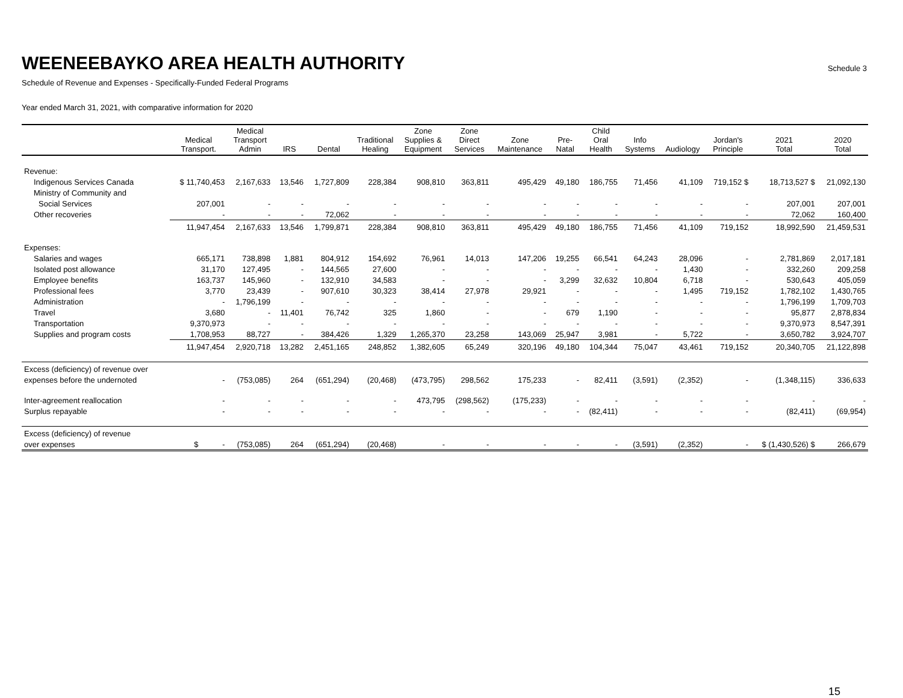WEENEEBAYKO AREA HEALTH AUTHORITY
Schedule 3
Schedule of Revenue and Expenses - Specifically-Funded Federal Programs
Year ended March 31, 2021, with comparative information for 2020
| | Medical Transport. | Medical Transport Admin | IRS | Dental | Traditional Healing | Zone Supplies & Equipment | Zone Direct Services | Zone Maintenance | Pre- Natal | Child Oral Health | Info Systems | Audiology | Jordan's Principle | 2021 Total | 2020 Total |
| --- | --- | --- | --- | --- | --- | --- | --- | --- | --- | --- | --- | --- | --- | --- | --- |
| Revenue: | | | | | | | | | | | | | | | |
| Indigenous Services Canada | $ 11,740,453 | 2,167,633 | 13,546 | 1,727,809 | 228,384 | 908,810 | 363,811 | 495,429 | 49,180 | 186,755 | 71,456 | 41,109 | 719,152 $ | 18,713,527 $ | 21,092,130 |
| Ministry of Community and | | | | | | | | | | | | | | | |
| Social Services | 207,001 | - | - | - | - | - | - | - | - | - | - | - | - | 207,001 | 207,001 |
| Other recoveries | - | - | - | 72,062 | - | - | - | - | - | - | - | - | - | 72,062 | 160,400 |
| | 11,947,454 | 2,167,633 | 13,546 | 1,799,871 | 228,384 | 908,810 | 363,811 | 495,429 | 49,180 | 186,755 | 71,456 | 41,109 | 719,152 | 18,992,590 | 21,459,531 |
| Expenses: | | | | | | | | | | | | | | | |
| Salaries and wages | 665,171 | 738,898 | 1,881 | 804,912 | 154,692 | 76,961 | 14,013 | 147,206 | 19,255 | 66,541 | 64,243 | 28,096 | - | 2,781,869 | 2,017,181 |
| Isolated post allowance | 31,170 | 127,495 | - | 144,565 | 27,600 | - | - | - | - | - | - | 1,430 | - | 332,260 | 209,258 |
| Employee benefits | 163,737 | 145,960 | - | 132,910 | 34,583 | - | - | - | 3,299 | 32,632 | 10,804 | 6,718 | - | 530,643 | 405,059 |
| Professional fees | 3,770 | 23,439 | - | 907,610 | 30,323 | 38,414 | 27,978 | 29,921 | - | - | - | 1,495 | 719,152 | 1,782,102 | 1,430,765 |
| Administration | - | 1,796,199 | - | - | - | - | - | - | - | - | - | - | - | 1,796,199 | 1,709,703 |
| Travel | 3,680 | - | 11,401 | 76,742 | 325 | 1,860 | - | - | 679 | 1,190 | - | - | - | 95,877 | 2,878,834 |
| Transportation | 9,370,973 | - | - | - | - | - | - | - | - | - | - | - | - | 9,370,973 | 8,547,391 |
| Supplies and program costs | 1,708,953 | 88,727 | - | 384,426 | 1,329 | 1,265,370 | 23,258 | 143,069 | 25,947 | 3,981 | - | 5,722 | - | 3,650,782 | 3,924,707 |
| | 11,947,454 | 2,920,718 | 13,282 | 2,451,165 | 248,852 | 1,382,605 | 65,249 | 320,196 | 49,180 | 104,344 | 75,047 | 43,461 | 719,152 | 20,340,705 | 21,122,898 |
| Excess (deficiency) of revenue over | | | | | | | | | | | | | | | |
| expenses before the undernoted | - | (753,085) | 264 | (651,294) | (20,468) | (473,795) | 298,562 | 175,233 | - | 82,411 | (3,591) | (2,352) | - | (1,348,115) | 336,633 |
| Inter-agreement reallocation | - | - | - | - | - | 473,795 | (298,562) | (175,233) | - | - | - | - | - | - | - |
| Surplus repayable | - | - | - | - | - | - | - | - | - | (82,411) | - | - | - | (82,411) | (69,954) |
| Excess (deficiency) of revenue | | | | | | | | | | | | | | | |
| over expenses | $ - | (753,085) | 264 | (651,294) | (20,468) | - | - | - | - | - | (3,591) | (2,352) | - | $ (1,430,526) $ | 266,679 |
15